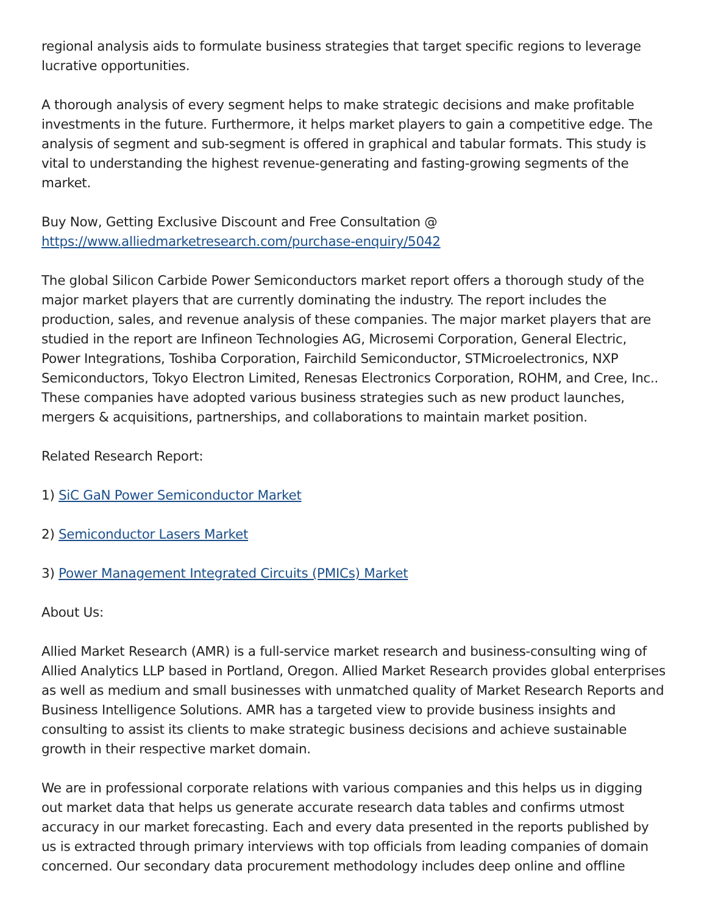regional analysis aids to formulate business strategies that target specific regions to leverage lucrative opportunities.
A thorough analysis of every segment helps to make strategic decisions and make profitable investments in the future. Furthermore, it helps market players to gain a competitive edge. The analysis of segment and sub-segment is offered in graphical and tabular formats. This study is vital to understanding the highest revenue-generating and fasting-growing segments of the market.
Buy Now, Getting Exclusive Discount and Free Consultation @
https://www.alliedmarketresearch.com/purchase-enquiry/5042
The global Silicon Carbide Power Semiconductors market report offers a thorough study of the major market players that are currently dominating the industry. The report includes the production, sales, and revenue analysis of these companies. The major market players that are studied in the report are Infineon Technologies AG, Microsemi Corporation, General Electric, Power Integrations, Toshiba Corporation, Fairchild Semiconductor, STMicroelectronics, NXP Semiconductors, Tokyo Electron Limited, Renesas Electronics Corporation, ROHM, and Cree, Inc.. These companies have adopted various business strategies such as new product launches, mergers & acquisitions, partnerships, and collaborations to maintain market position.
Related Research Report:
1) SiC GaN Power Semiconductor Market
2) Semiconductor Lasers Market
3) Power Management Integrated Circuits (PMICs) Market
About Us:
Allied Market Research (AMR) is a full-service market research and business-consulting wing of Allied Analytics LLP based in Portland, Oregon. Allied Market Research provides global enterprises as well as medium and small businesses with unmatched quality of Market Research Reports and Business Intelligence Solutions. AMR has a targeted view to provide business insights and consulting to assist its clients to make strategic business decisions and achieve sustainable growth in their respective market domain.
We are in professional corporate relations with various companies and this helps us in digging out market data that helps us generate accurate research data tables and confirms utmost accuracy in our market forecasting. Each and every data presented in the reports published by us is extracted through primary interviews with top officials from leading companies of domain concerned. Our secondary data procurement methodology includes deep online and offline